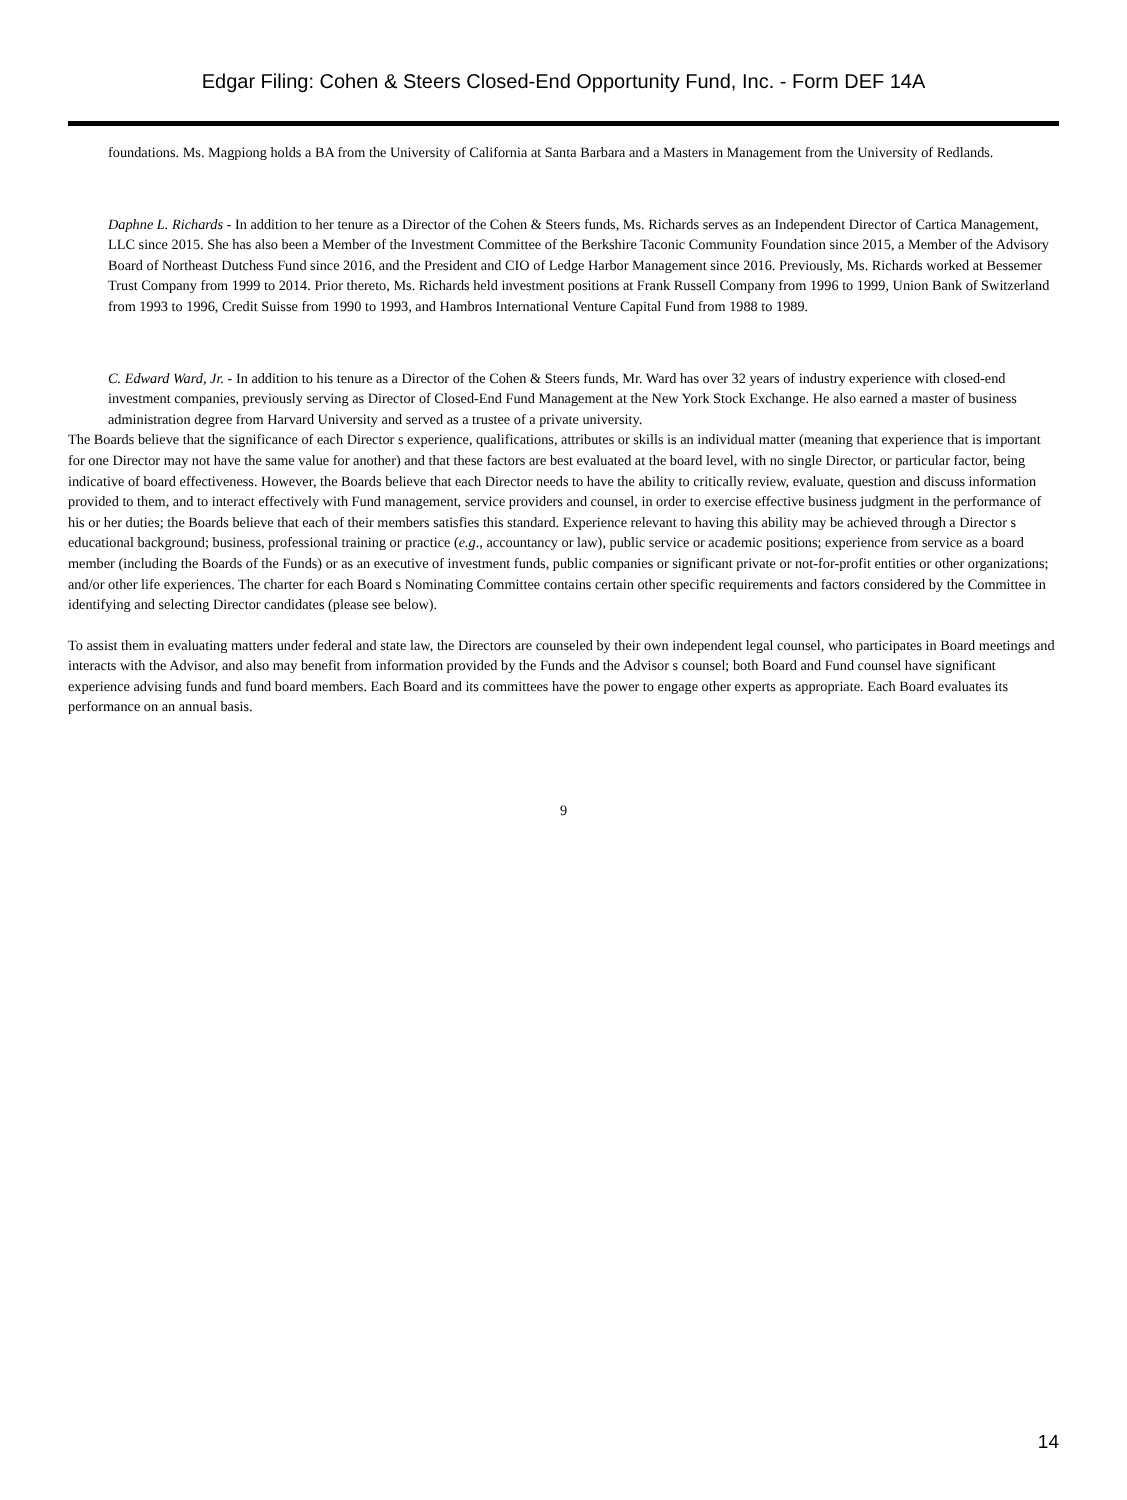Edgar Filing: Cohen & Steers Closed-End Opportunity Fund, Inc. - Form DEF 14A
foundations. Ms. Magpiong holds a BA from the University of California at Santa Barbara and a Masters in Management from the University of Redlands.
Daphne L. Richards - In addition to her tenure as a Director of the Cohen & Steers funds, Ms. Richards serves as an Independent Director of Cartica Management, LLC since 2015. She has also been a Member of the Investment Committee of the Berkshire Taconic Community Foundation since 2015, a Member of the Advisory Board of Northeast Dutchess Fund since 2016, and the President and CIO of Ledge Harbor Management since 2016. Previously, Ms. Richards worked at Bessemer Trust Company from 1999 to 2014. Prior thereto, Ms. Richards held investment positions at Frank Russell Company from 1996 to 1999, Union Bank of Switzerland from 1993 to 1996, Credit Suisse from 1990 to 1993, and Hambros International Venture Capital Fund from 1988 to 1989.
C. Edward Ward, Jr. - In addition to his tenure as a Director of the Cohen & Steers funds, Mr. Ward has over 32 years of industry experience with closed-end investment companies, previously serving as Director of Closed-End Fund Management at the New York Stock Exchange. He also earned a master of business administration degree from Harvard University and served as a trustee of a private university.
The Boards believe that the significance of each Director s experience, qualifications, attributes or skills is an individual matter (meaning that experience that is important for one Director may not have the same value for another) and that these factors are best evaluated at the board level, with no single Director, or particular factor, being indicative of board effectiveness. However, the Boards believe that each Director needs to have the ability to critically review, evaluate, question and discuss information provided to them, and to interact effectively with Fund management, service providers and counsel, in order to exercise effective business judgment in the performance of his or her duties; the Boards believe that each of their members satisfies this standard. Experience relevant to having this ability may be achieved through a Director s educational background; business, professional training or practice (e.g., accountancy or law), public service or academic positions; experience from service as a board member (including the Boards of the Funds) or as an executive of investment funds, public companies or significant private or not-for-profit entities or other organizations; and/or other life experiences. The charter for each Board s Nominating Committee contains certain other specific requirements and factors considered by the Committee in identifying and selecting Director candidates (please see below).
To assist them in evaluating matters under federal and state law, the Directors are counseled by their own independent legal counsel, who participates in Board meetings and interacts with the Advisor, and also may benefit from information provided by the Funds and the Advisor s counsel; both Board and Fund counsel have significant experience advising funds and fund board members. Each Board and its committees have the power to engage other experts as appropriate. Each Board evaluates its performance on an annual basis.
9
14